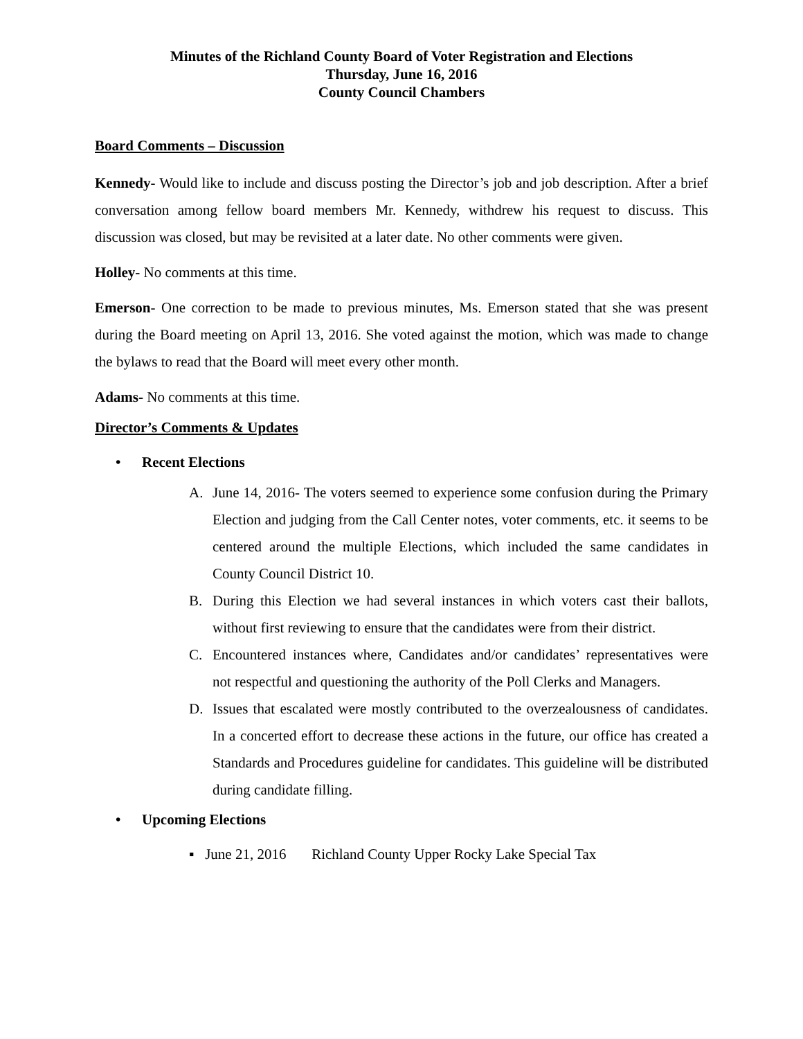Minutes of the Richland County Board of Voter Registration and Elections
Thursday, June 16, 2016
County Council Chambers
Board Comments – Discussion
Kennedy- Would like to include and discuss posting the Director’s job and job description. After a brief conversation among fellow board members Mr. Kennedy, withdrew his request to discuss. This discussion was closed, but may be revisited at a later date. No other comments were given.
Holley- No comments at this time.
Emerson- One correction to be made to previous minutes, Ms. Emerson stated that she was present during the Board meeting on April 13, 2016. She voted against the motion, which was made to change the bylaws to read that the Board will meet every other month.
Adams- No comments at this time.
Director’s Comments & Updates
• Recent Elections
A. June 14, 2016- The voters seemed to experience some confusion during the Primary Election and judging from the Call Center notes, voter comments, etc. it seems to be centered around the multiple Elections, which included the same candidates in County Council District 10.
B. During this Election we had several instances in which voters cast their ballots, without first reviewing to ensure that the candidates were from their district.
C. Encountered instances where, Candidates and/or candidates’ representatives were not respectful and questioning the authority of the Poll Clerks and Managers.
D. Issues that escalated were mostly contributed to the overzealousness of candidates. In a concerted effort to decrease these actions in the future, our office has created a Standards and Procedures guideline for candidates. This guideline will be distributed during candidate filling.
• Upcoming Elections
▪ June 21, 2016 Richland County Upper Rocky Lake Special Tax